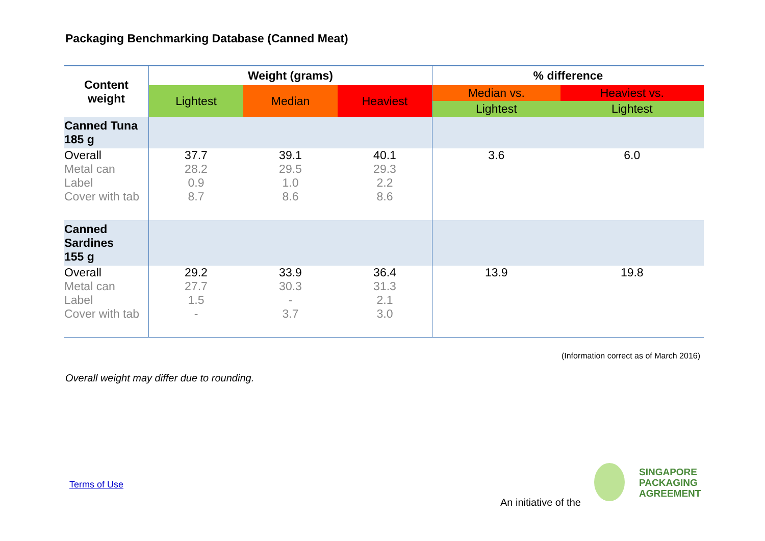Packaging Benchmarking Database (Canned Meat)
| Content weight | Weight (grams) | | | % difference | |
| --- | --- | --- | --- | --- | --- |
| | Lightest | Median | Heaviest | Median vs. | Heaviest vs. |
| | | | | Lightest | Lightest |
| Canned Tuna 185 g | | | | | |
| Overall | 37.7 | 39.1 | 40.1 | 3.6 | 6.0 |
| Metal can | 28.2 | 29.5 | 29.3 | | |
| Label | 0.9 | 1.0 | 2.2 | | |
| Cover with tab | 8.7 | 8.6 | 8.6 | | |
| Canned Sardines 155 g | | | | | |
| Overall | 29.2 | 33.9 | 36.4 | 13.9 | 19.8 |
| Metal can | 27.7 | 30.3 | 31.3 | | |
| Label | 1.5 | - | 2.1 | | |
| Cover with tab | - | 3.7 | 3.0 | | |
(Information correct as of March 2016)
Overall weight may differ due to rounding.
Terms of Use
An initiative of the
SINGAPORE
PACKAGING
AGREEMENT